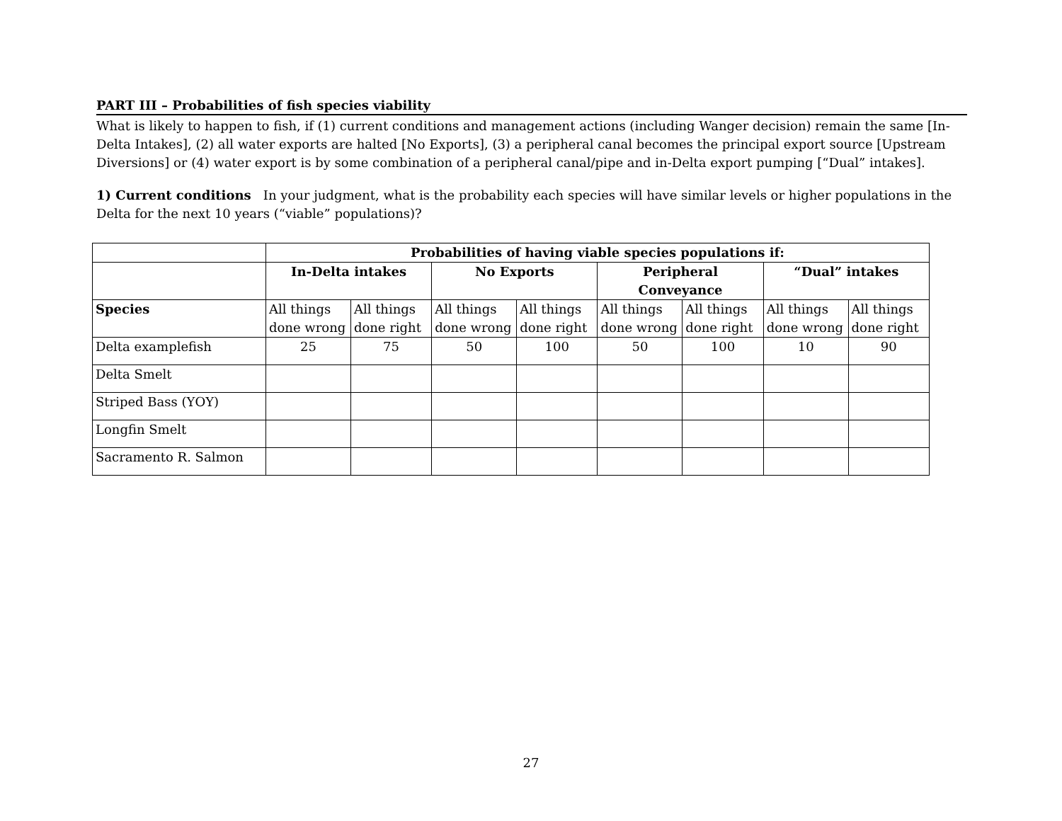PART III – Probabilities of fish species viability
What is likely to happen to fish, if (1) current conditions and management actions (including Wanger decision) remain the same [In-Delta Intakes], (2) all water exports are halted [No Exports], (3) a peripheral canal becomes the principal export source [Upstream Diversions] or (4) water export is by some combination of a peripheral canal/pipe and in-Delta export pumping [“Dual” intakes].
1) Current conditions In your judgment, what is the probability each species will have similar levels or higher populations in the Delta for the next 10 years (“viable” populations)?
| | Probabilities of having viable species populations if: | | | | | | | |
| | In-Delta intakes | | No Exports | | Peripheral Conveyance | | “Dual” intakes | |
| Species | All things done wrong | All things done right | All things done wrong | All things done right | All things done wrong | All things done right | All things done wrong | All things done right |
| Delta examplefish | 25 | 75 | 50 | 100 | 50 | 100 | 10 | 90 |
| Delta Smelt | | | | | | | | |
| Striped Bass (YOY) | | | | | | | | |
| Longfin Smelt | | | | | | | | |
| Sacramento R. Salmon | | | | | | | | |
27